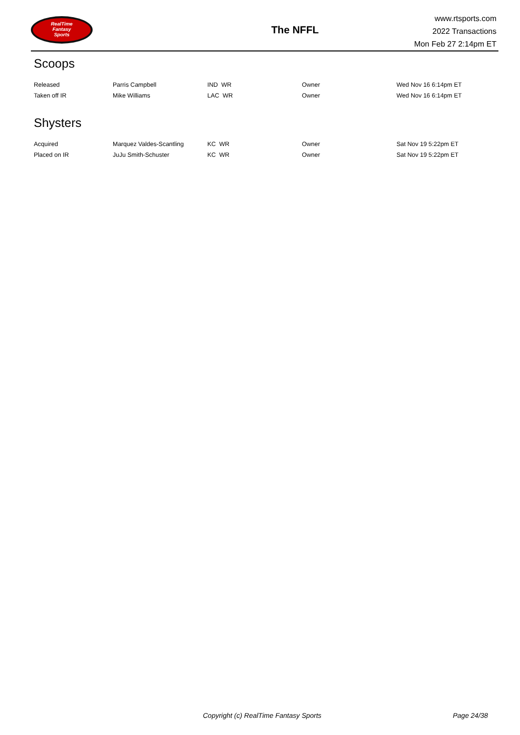RealTime
Fantasy
Sports
The NFFL
www.rtsports.com
2022 Transactions
Mon Feb 27 2:14pm ET
Scoops
| Released | Parris Campbell | IND WR | Owner | Wed Nov 16 6:14pm ET |
| Taken off IR | Mike Williams | LAC WR | Owner | Wed Nov 16 6:14pm ET |
Shysters
| Acquired | Marquez Valdes-Scantling | KC WR | Owner | Sat Nov 19 5:22pm ET |
| Placed on IR | JuJu Smith-Schuster | KC WR | Owner | Sat Nov 19 5:22pm ET |
Copyright (c) RealTime Fantasy Sports Page 24/38